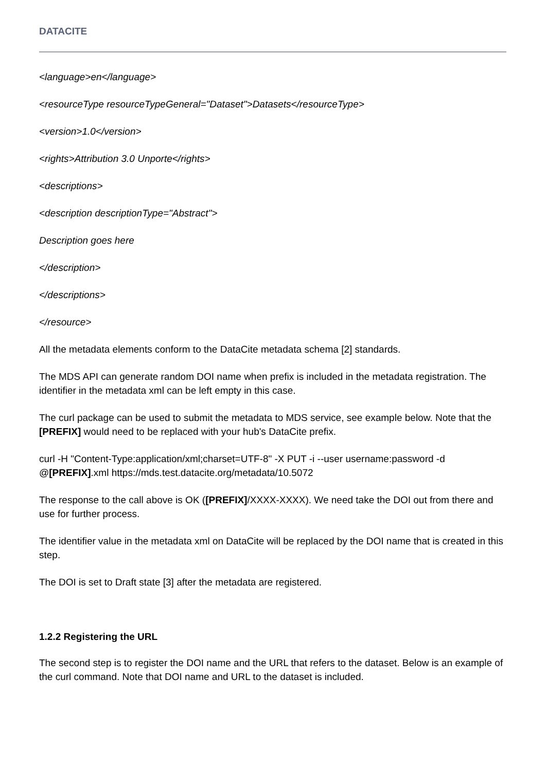DATACITE
<language>en</language>
<resourceType resourceTypeGeneral="Dataset">Datasets</resourceType>
<version>1.0</version>
<rights>Attribution 3.0 Unporte</rights>
<descriptions>
<description descriptionType="Abstract">
Description goes here
</description>
</descriptions>
</resource>
All the metadata elements conform to the DataCite metadata schema [2] standards.
The MDS API can generate random DOI name when prefix is included in the metadata registration. The identifier in the metadata xml can be left empty in this case.
The curl package can be used to submit the metadata to MDS service, see example below. Note that the [PREFIX] would need to be replaced with your hub's DataCite prefix.
curl -H "Content-Type:application/xml;charset=UTF-8" -X PUT -i --user username:password -d @[PREFIX].xml https://mds.test.datacite.org/metadata/10.5072
The response to the call above is OK ([PREFIX]/XXXX-XXXX). We need take the DOI out from there and use for further process.
The identifier value in the metadata xml on DataCite will be replaced by the DOI name that is created in this step.
The DOI is set to Draft state [3] after the metadata are registered.
1.2.2 Registering the URL
The second step is to register the DOI name and the URL that refers to the dataset. Below is an example of the curl command. Note that DOI name and URL to the dataset is included.